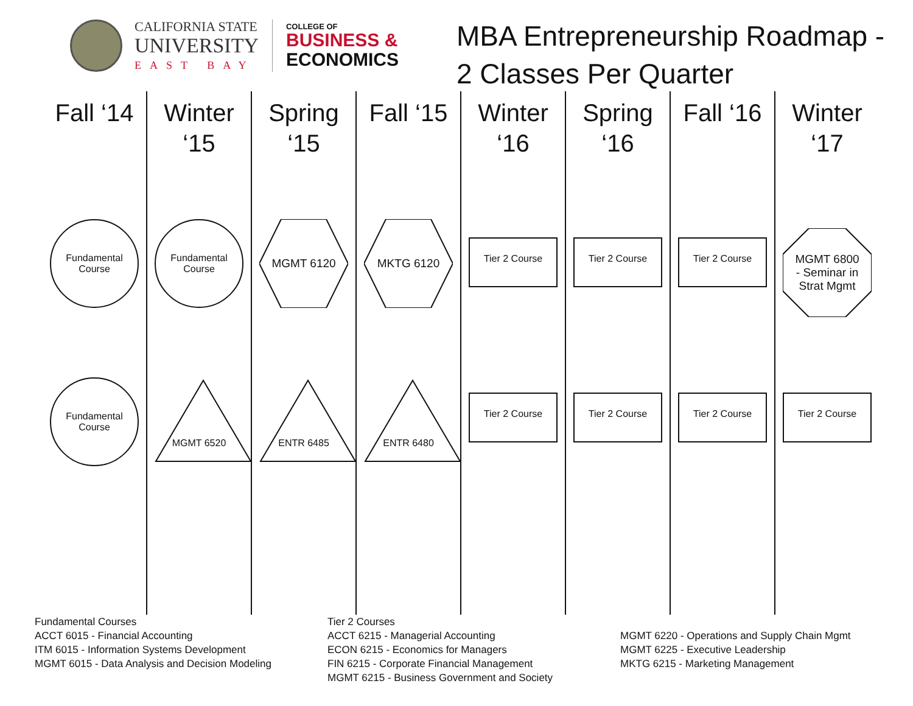CALIFORNIA STATE
UNIVERSITY
EAST BAY
COLLEGE OF
BUSINESS &
ECONOMICS
MBA Entrepreneurship Roadmap -
2 Classes Per Quarter
Fall ‘14
Fundamental
Course
Fundamental
Course
Winter
‘15
Fundamental
Course
MGMT 6520
Spring
‘15
MGMT 6120
ENTR 6485
Fall ‘15
MKTG 6120
ENTR 6480
Winter
‘16
Tier 2 Course
Tier 2 Course
Spring
‘16
Tier 2 Course
Tier 2 Course
Fall ‘16
Tier 2 Course
Tier 2 Course
Winter
‘17
MGMT 6800
- Seminar in
Strat Mgmt
Tier 2 Course
Fundamental Courses
ACCT 6015 - Financial Accounting
ITM 6015 - Information Systems Development
MGMT 6015 - Data Analysis and Decision Modeling
Tier 2 Courses
ACCT 6215 - Managerial Accounting
ECON 6215 - Economics for Managers
FIN 6215 - Corporate Financial Management
MGMT 6215 - Business Government and Society
MGMT 6220 - Operations and Supply Chain Mgmt
MGMT 6225 - Executive Leadership
MKTG 6215 - Marketing Management